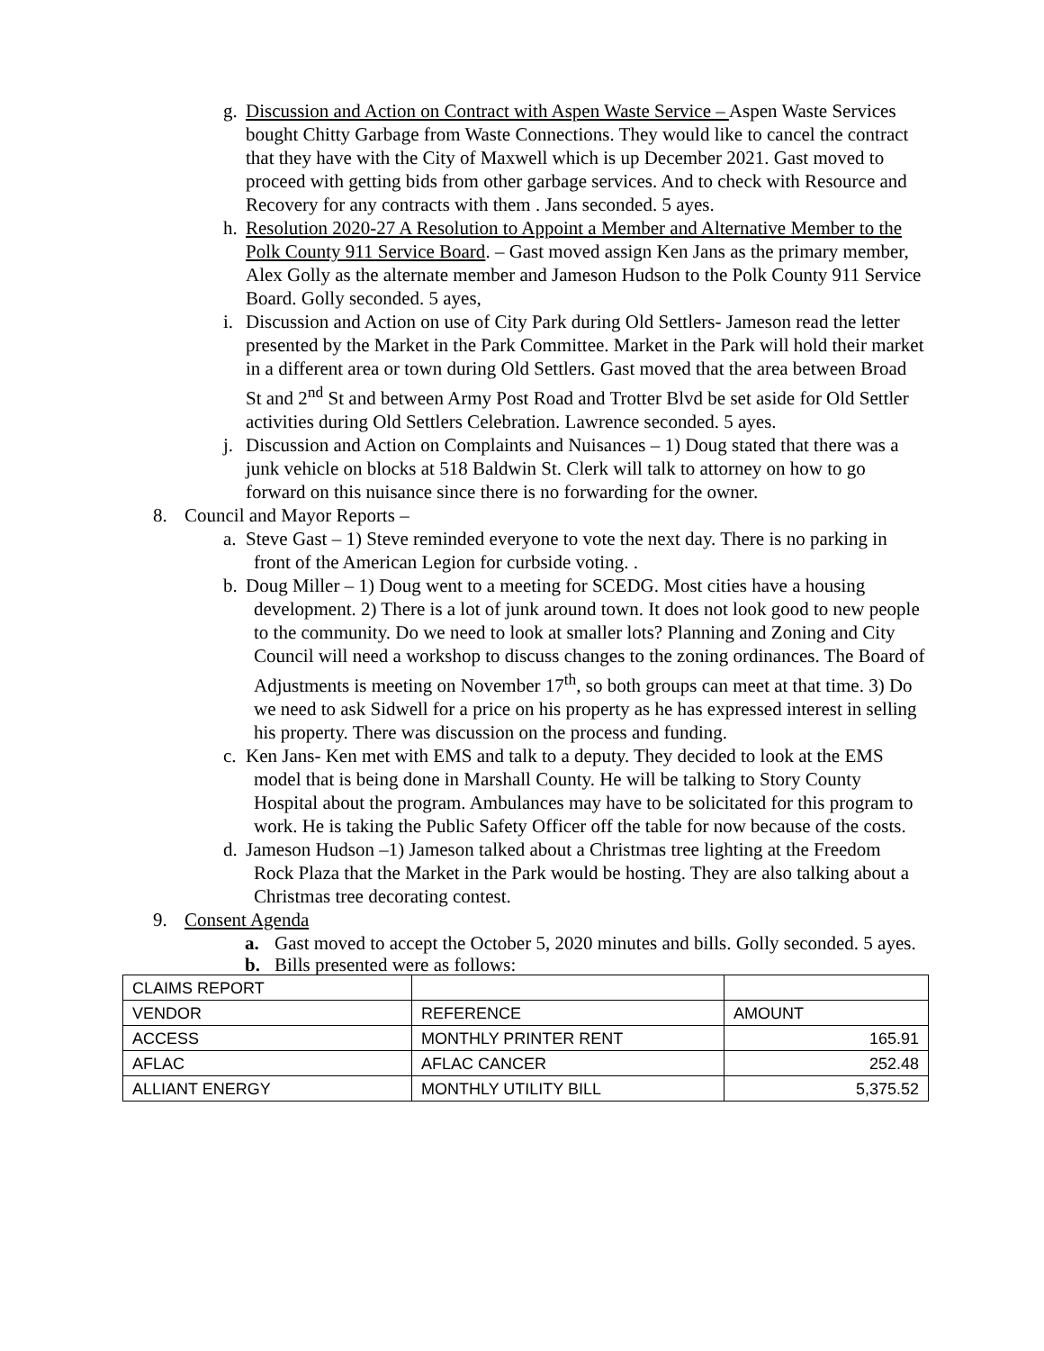g. Discussion and Action on Contract with Aspen Waste Service – Aspen Waste Services bought Chitty Garbage from Waste Connections. They would like to cancel the contract that they have with the City of Maxwell which is up December 2021. Gast moved to proceed with getting bids from other garbage services. And to check with Resource and Recovery for any contracts with them . Jans seconded. 5 ayes.
h. Resolution 2020-27 A Resolution to Appoint a Member and Alternative Member to the Polk County 911 Service Board. – Gast moved assign Ken Jans as the primary member, Alex Golly as the alternate member and Jameson Hudson to the Polk County 911 Service Board. Golly seconded. 5 ayes,
i. Discussion and Action on use of City Park during Old Settlers- Jameson read the letter presented by the Market in the Park Committee. Market in the Park will hold their market in a different area or town during Old Settlers. Gast moved that the area between Broad St and 2<sup>nd</sup> St and between Army Post Road and Trotter Blvd be set aside for Old Settler activities during Old Settlers Celebration. Lawrence seconded. 5 ayes.
j. Discussion and Action on Complaints and Nuisances – 1) Doug stated that there was a junk vehicle on blocks at 518 Baldwin St. Clerk will talk to attorney on how to go forward on this nuisance since there is no forwarding for the owner.
8. Council and Mayor Reports –
a. Steve Gast – 1) Steve reminded everyone to vote the next day. There is no parking in front of the American Legion for curbside voting. .
b. Doug Miller – 1) Doug went to a meeting for SCEDG. Most cities have a housing development. 2) There is a lot of junk around town. It does not look good to new people to the community. Do we need to look at smaller lots? Planning and Zoning and City Council will need a workshop to discuss changes to the zoning ordinances. The Board of Adjustments is meeting on November 17<sup>th</sup>, so both groups can meet at that time. 3) Do we need to ask Sidwell for a price on his property as he has expressed interest in selling his property. There was discussion on the process and funding.
c. Ken Jans- Ken met with EMS and talk to a deputy. They decided to look at the EMS model that is being done in Marshall County. He will be talking to Story County Hospital about the program. Ambulances may have to be solicitated for this program to work. He is taking the Public Safety Officer off the table for now because of the costs.
d. Jameson Hudson –1) Jameson talked about a Christmas tree lighting at the Freedom Rock Plaza that the Market in the Park would be hosting. They are also talking about a Christmas tree decorating contest.
9. Consent Agenda
a. Gast moved to accept the October 5, 2020 minutes and bills. Golly seconded. 5 ayes.
b. Bills presented were as follows:
| CLAIMS REPORT | | |
| VENDOR | REFERENCE | AMOUNT |
| ACCESS | MONTHLY PRINTER RENT | 165.91 |
| AFLAC | AFLAC CANCER | 252.48 |
| ALLIANT ENERGY | MONTHLY UTILITY BILL | 5,375.52 |